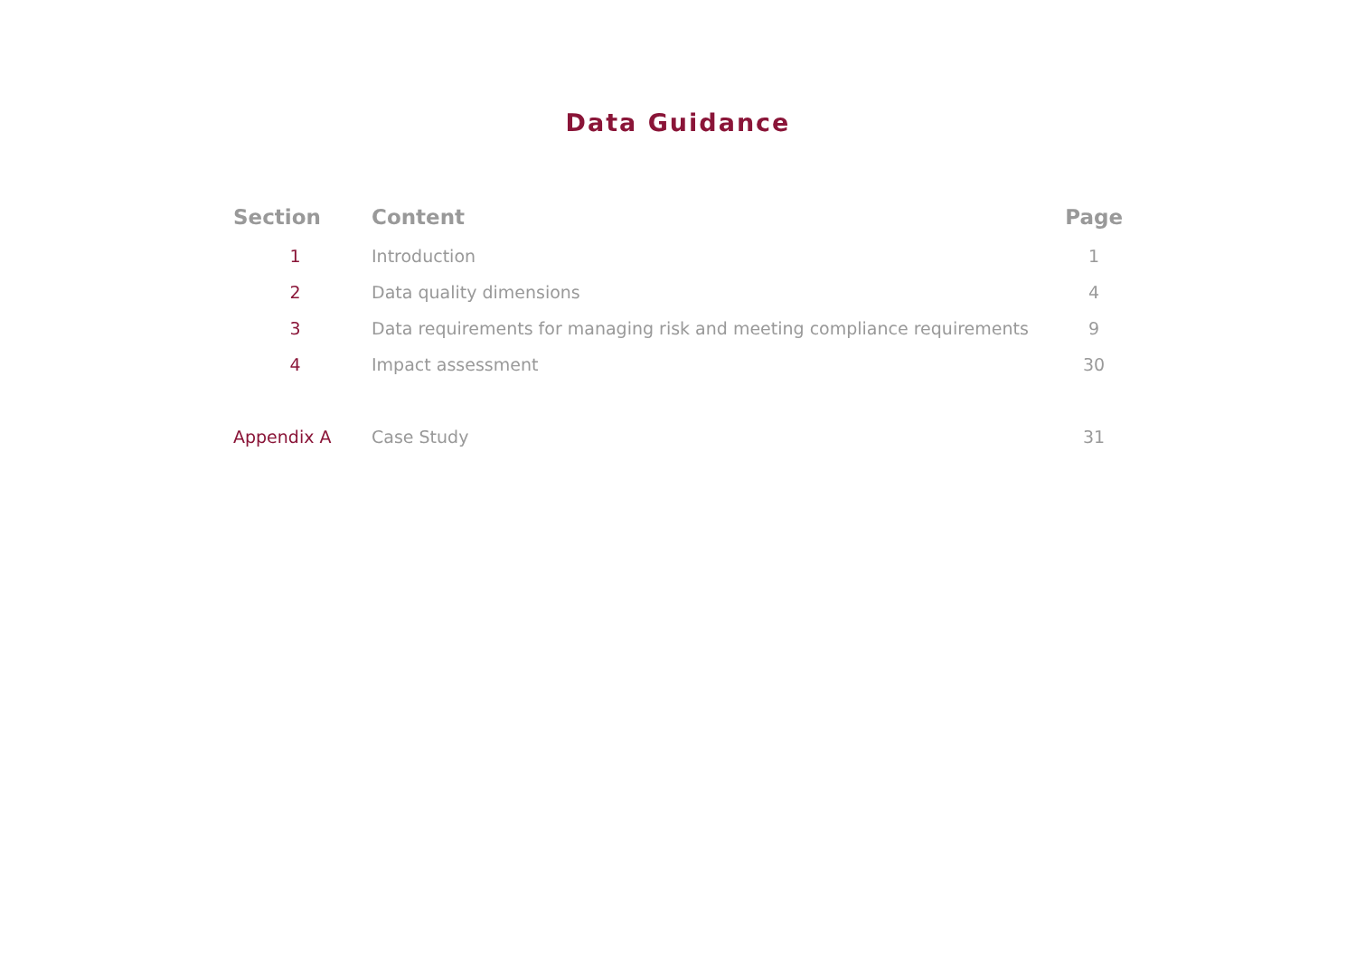Data Guidance
| Section | Content | Page |
| --- | --- | --- |
| 1 | Introduction | 1 |
| 2 | Data quality dimensions | 4 |
| 3 | Data requirements for managing risk and meeting compliance requirements | 9 |
| 4 | Impact assessment | 30 |
| Appendix A | Case Study | 31 |